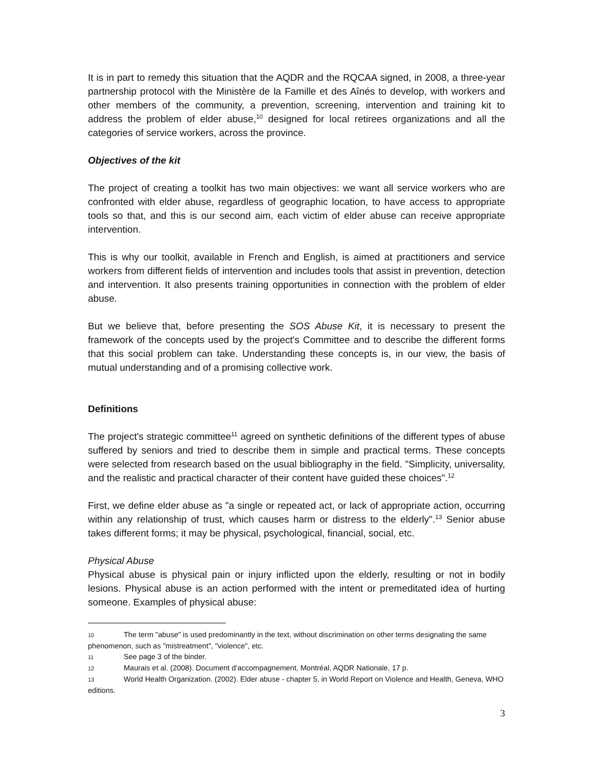It is in part to remedy this situation that the AQDR and the RQCAA signed, in 2008, a three-year partnership protocol with the Ministère de la Famille et des Aînés to develop, with workers and other members of the community, a prevention, screening, intervention and training kit to address the problem of elder abuse,<sup>10</sup> designed for local retirees organizations and all the categories of service workers, across the province.
Objectives of the kit
The project of creating a toolkit has two main objectives: we want all service workers who are confronted with elder abuse, regardless of geographic location, to have access to appropriate tools so that, and this is our second aim, each victim of elder abuse can receive appropriate intervention.
This is why our toolkit, available in French and English, is aimed at practitioners and service workers from different fields of intervention and includes tools that assist in prevention, detection and intervention. It also presents training opportunities in connection with the problem of elder abuse.
But we believe that, before presenting the SOS Abuse Kit, it is necessary to present the framework of the concepts used by the project's Committee and to describe the different forms that this social problem can take. Understanding these concepts is, in our view, the basis of mutual understanding and of a promising collective work.
Definitions
The project's strategic committee<sup>11</sup> agreed on synthetic definitions of the different types of abuse suffered by seniors and tried to describe them in simple and practical terms. These concepts were selected from research based on the usual bibliography in the field. "Simplicity, universality, and the realistic and practical character of their content have guided these choices".<sup>12</sup>
First, we define elder abuse as "a single or repeated act, or lack of appropriate action, occurring within any relationship of trust, which causes harm or distress to the elderly".<sup>13</sup> Senior abuse takes different forms; it may be physical, psychological, financial, social, etc.
Physical Abuse
Physical abuse is physical pain or injury inflicted upon the elderly, resulting or not in bodily lesions. Physical abuse is an action performed with the intent or premeditated idea of hurting someone. Examples of physical abuse:
10 The term "abuse" is used predominantly in the text, without discrimination on other terms designating the same phenomenon, such as "mistreatment", "violence", etc.
11 See page 3 of the binder.
12 Maurais et al. (2008). Document d’accompagnement, Montréal, AQDR Nationale, 17 p.
13 World Health Organization. (2002). Elder abuse - chapter 5, in World Report on Violence and Health, Geneva, WHO editions.
3